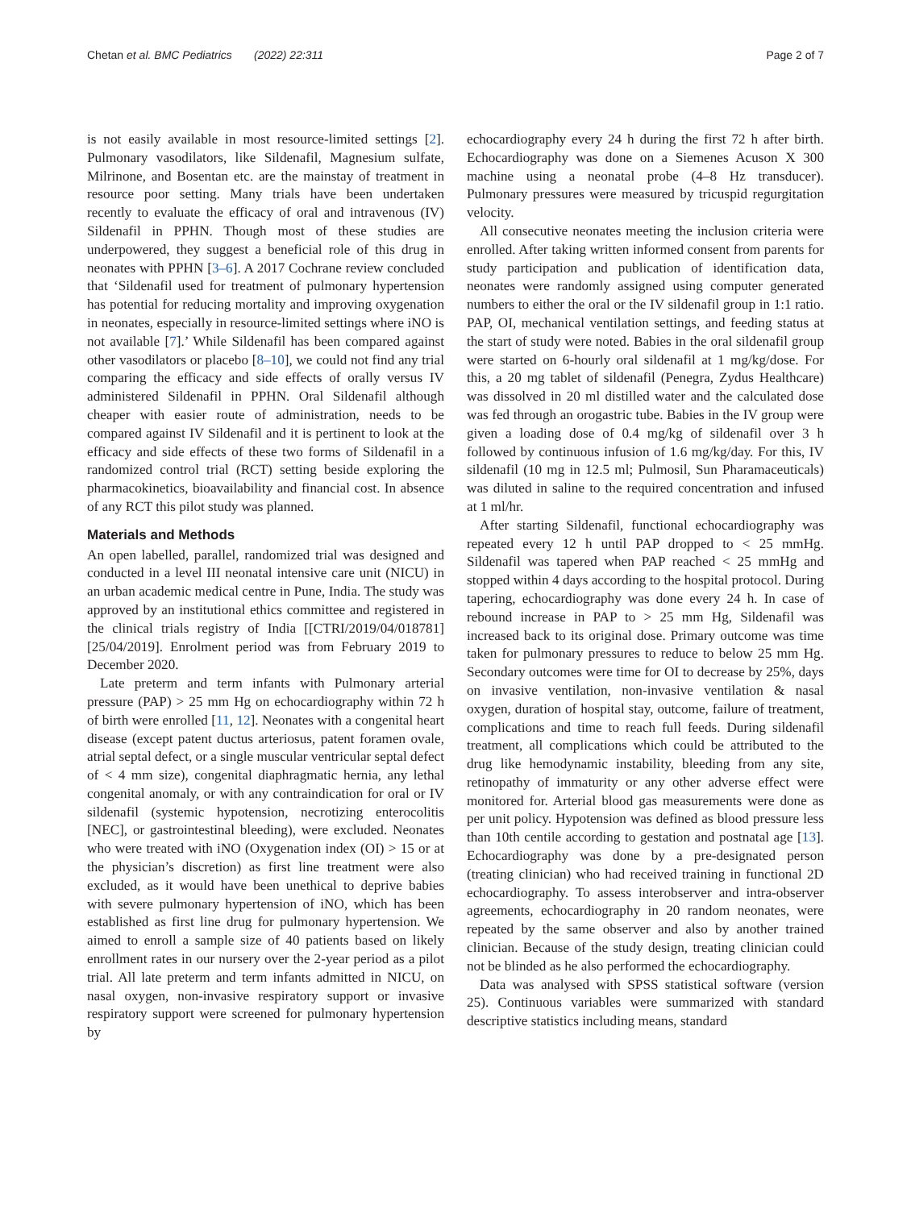Chetan et al. BMC Pediatrics (2022) 22:311
Page 2 of 7
is not easily available in most resource-limited settings [2]. Pulmonary vasodilators, like Sildenafil, Magnesium sulfate, Milrinone, and Bosentan etc. are the mainstay of treatment in resource poor setting. Many trials have been undertaken recently to evaluate the efficacy of oral and intravenous (IV) Sildenafil in PPHN. Though most of these studies are underpowered, they suggest a beneficial role of this drug in neonates with PPHN [3–6]. A 2017 Cochrane review concluded that ‘Sildenafil used for treatment of pulmonary hypertension has potential for reducing mortality and improving oxygenation in neonates, especially in resource-limited settings where iNO is not available [7].’ While Sildenafil has been compared against other vasodilators or placebo [8–10], we could not find any trial comparing the efficacy and side effects of orally versus IV administered Sildenafil in PPHN. Oral Sildenafil although cheaper with easier route of administration, needs to be compared against IV Sildenafil and it is pertinent to look at the efficacy and side effects of these two forms of Sildenafil in a randomized control trial (RCT) setting beside exploring the pharmacokinetics, bioavailability and financial cost. In absence of any RCT this pilot study was planned.
Materials and Methods
An open labelled, parallel, randomized trial was designed and conducted in a level III neonatal intensive care unit (NICU) in an urban academic medical centre in Pune, India. The study was approved by an institutional ethics committee and registered in the clinical trials registry of India [[CTRI/2019/04/018781][25/04/2019]. Enrolment period was from February 2019 to December 2020.
Late preterm and term infants with Pulmonary arterial pressure (PAP) > 25 mm Hg on echocardiography within 72 h of birth were enrolled [11, 12]. Neonates with a congenital heart disease (except patent ductus arteriosus, patent foramen ovale, atrial septal defect, or a single muscular ventricular septal defect of < 4 mm size), congenital diaphragmatic hernia, any lethal congenital anomaly, or with any contraindication for oral or IV sildenafil (systemic hypotension, necrotizing enterocolitis [NEC], or gastrointestinal bleeding), were excluded. Neonates who were treated with iNO (Oxygenation index (OI) > 15 or at the physician’s discretion) as first line treatment were also excluded, as it would have been unethical to deprive babies with severe pulmonary hypertension of iNO, which has been established as first line drug for pulmonary hypertension. We aimed to enroll a sample size of 40 patients based on likely enrollment rates in our nursery over the 2-year period as a pilot trial. All late preterm and term infants admitted in NICU, on nasal oxygen, non-invasive respiratory support or invasive respiratory support were screened for pulmonary hypertension by
echocardiography every 24 h during the first 72 h after birth. Echocardiography was done on a Siemenes Acuson X 300 machine using a neonatal probe (4–8 Hz transducer). Pulmonary pressures were measured by tricuspid regurgitation velocity.
All consecutive neonates meeting the inclusion criteria were enrolled. After taking written informed consent from parents for study participation and publication of identification data, neonates were randomly assigned using computer generated numbers to either the oral or the IV sildenafil group in 1:1 ratio. PAP, OI, mechanical ventilation settings, and feeding status at the start of study were noted. Babies in the oral sildenafil group were started on 6-hourly oral sildenafil at 1 mg/kg/dose. For this, a 20 mg tablet of sildenafil (Penegra, Zydus Healthcare) was dissolved in 20 ml distilled water and the calculated dose was fed through an orogastric tube. Babies in the IV group were given a loading dose of 0.4 mg/kg of sildenafil over 3 h followed by continuous infusion of 1.6 mg/kg/day. For this, IV sildenafil (10 mg in 12.5 ml; Pulmosil, Sun Pharamaceuticals) was diluted in saline to the required concentration and infused at 1 ml/hr.
After starting Sildenafil, functional echocardiography was repeated every 12 h until PAP dropped to < 25 mmHg. Sildenafil was tapered when PAP reached < 25 mmHg and stopped within 4 days according to the hospital protocol. During tapering, echocardiography was done every 24 h. In case of rebound increase in PAP to > 25 mm Hg, Sildenafil was increased back to its original dose. Primary outcome was time taken for pulmonary pressures to reduce to below 25 mm Hg. Secondary outcomes were time for OI to decrease by 25%, days on invasive ventilation, non-invasive ventilation & nasal oxygen, duration of hospital stay, outcome, failure of treatment, complications and time to reach full feeds. During sildenafil treatment, all complications which could be attributed to the drug like hemodynamic instability, bleeding from any site, retinopathy of immaturity or any other adverse effect were monitored for. Arterial blood gas measurements were done as per unit policy. Hypotension was defined as blood pressure less than 10th centile according to gestation and postnatal age [13]. Echocardiography was done by a pre-designated person (treating clinician) who had received training in functional 2D echocardiography. To assess interobserver and intra-observer agreements, echocardiography in 20 random neonates, were repeated by the same observer and also by another trained clinician. Because of the study design, treating clinician could not be blinded as he also performed the echocardiography.
Data was analysed with SPSS statistical software (version 25). Continuous variables were summarized with standard descriptive statistics including means, standard